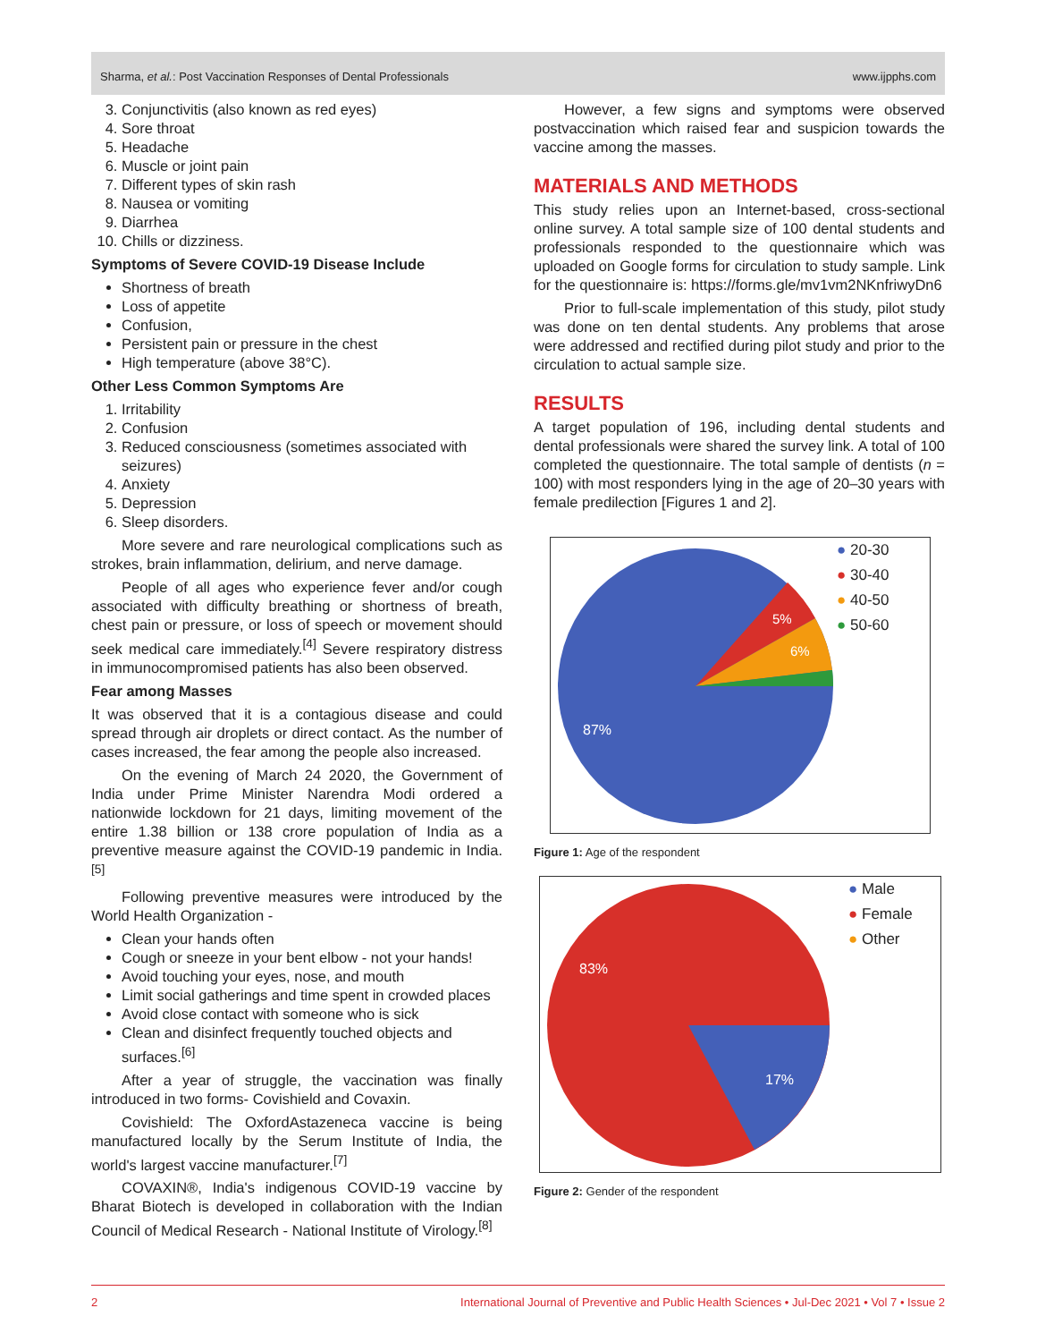Sharma, et al.: Post Vaccination Responses of Dental Professionals www.ijpphs.com
3. Conjunctivitis (also known as red eyes)
4. Sore throat
5. Headache
6. Muscle or joint pain
7. Different types of skin rash
8. Nausea or vomiting
9. Diarrhea
10. Chills or dizziness.
Symptoms of Severe COVID-19 Disease Include
Shortness of breath
Loss of appetite
Confusion,
Persistent pain or pressure in the chest
High temperature (above 38°C).
Other Less Common Symptoms Are
1. Irritability
2. Confusion
3. Reduced consciousness (sometimes associated with seizures)
4. Anxiety
5. Depression
6. Sleep disorders.
More severe and rare neurological complications such as strokes, brain inflammation, delirium, and nerve damage.
People of all ages who experience fever and/or cough associated with difficulty breathing or shortness of breath, chest pain or pressure, or loss of speech or movement should seek medical care immediately.<sup>[4]</sup> Severe respiratory distress in immunocompromised patients has also been observed.
Fear among Masses
It was observed that it is a contagious disease and could spread through air droplets or direct contact. As the number of cases increased, the fear among the people also increased.
On the evening of March 24 2020, the Government of India under Prime Minister Narendra Modi ordered a nationwide lockdown for 21 days, limiting movement of the entire 1.38 billion or 138 crore population of India as a preventive measure against the COVID-19 pandemic in India.<sup>[5]</sup>
Following preventive measures were introduced by the World Health Organization -
Clean your hands often
Cough or sneeze in your bent elbow - not your hands!
Avoid touching your eyes, nose, and mouth
Limit social gatherings and time spent in crowded places
Avoid close contact with someone who is sick
Clean and disinfect frequently touched objects and surfaces.<sup>[6]</sup>
After a year of struggle, the vaccination was finally introduced in two forms- Covishield and Covaxin.
Covishield: The OxfordAstazeneca vaccine is being manufactured locally by the Serum Institute of India, the world's largest vaccine manufacturer.<sup>[7]</sup>
COVAXIN®, India's indigenous COVID-19 vaccine by Bharat Biotech is developed in collaboration with the Indian Council of Medical Research - National Institute of Virology.<sup>[8]</sup>
However, a few signs and symptoms were observed postvaccination which raised fear and suspicion towards the vaccine among the masses.
MATERIALS AND METHODS
This study relies upon an Internet-based, cross-sectional online survey. A total sample size of 100 dental students and professionals responded to the questionnaire which was uploaded on Google forms for circulation to study sample. Link for the questionnaire is: https://forms.gle/mv1vm2NKnfriwyDn6
Prior to full-scale implementation of this study, pilot study was done on ten dental students. Any problems that arose were addressed and rectified during pilot study and prior to the circulation to actual sample size.
RESULTS
A target population of 196, including dental students and dental professionals were shared the survey link. A total of 100 completed the questionnaire. The total sample of dentists (n = 100) with most responders lying in the age of 20–30 years with female predilection [Figures 1 and 2].
5%
6%
87%
● 20-30
● 30-40
● 40-50
● 50-60
Figure 1: Age of the respondent
83%
17%
● Male
● Female
● Other
Figure 2: Gender of the respondent
2 International Journal of Preventive and Public Health Sciences • Jul-Dec 2021 • Vol 7 • Issue 2